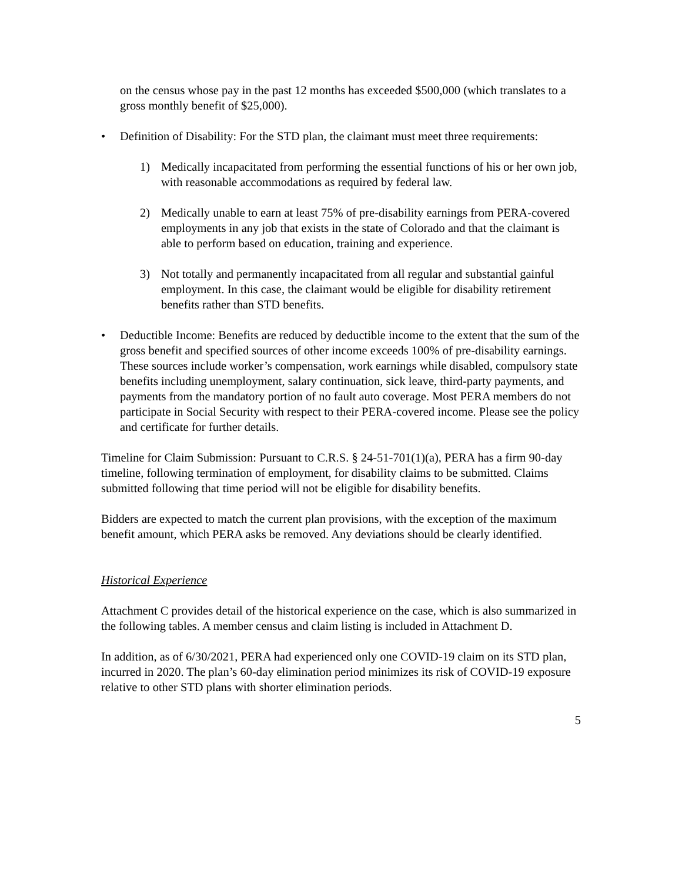on the census whose pay in the past 12 months has exceeded $500,000 (which translates to a gross monthly benefit of $25,000).
• Definition of Disability: For the STD plan, the claimant must meet three requirements:
1) Medically incapacitated from performing the essential functions of his or her own job, with reasonable accommodations as required by federal law.
2) Medically unable to earn at least 75% of pre-disability earnings from PERA-covered employments in any job that exists in the state of Colorado and that the claimant is able to perform based on education, training and experience.
3) Not totally and permanently incapacitated from all regular and substantial gainful employment. In this case, the claimant would be eligible for disability retirement benefits rather than STD benefits.
• Deductible Income: Benefits are reduced by deductible income to the extent that the sum of the gross benefit and specified sources of other income exceeds 100% of pre-disability earnings. These sources include worker’s compensation, work earnings while disabled, compulsory state benefits including unemployment, salary continuation, sick leave, third-party payments, and payments from the mandatory portion of no fault auto coverage. Most PERA members do not participate in Social Security with respect to their PERA-covered income. Please see the policy and certificate for further details.
Timeline for Claim Submission: Pursuant to C.R.S. § 24-51-701(1)(a), PERA has a firm 90-day timeline, following termination of employment, for disability claims to be submitted. Claims submitted following that time period will not be eligible for disability benefits.
Bidders are expected to match the current plan provisions, with the exception of the maximum benefit amount, which PERA asks be removed. Any deviations should be clearly identified.
Historical Experience
Attachment C provides detail of the historical experience on the case, which is also summarized in the following tables. A member census and claim listing is included in Attachment D.
In addition, as of 6/30/2021, PERA had experienced only one COVID-19 claim on its STD plan, incurred in 2020. The plan’s 60-day elimination period minimizes its risk of COVID-19 exposure relative to other STD plans with shorter elimination periods.
5